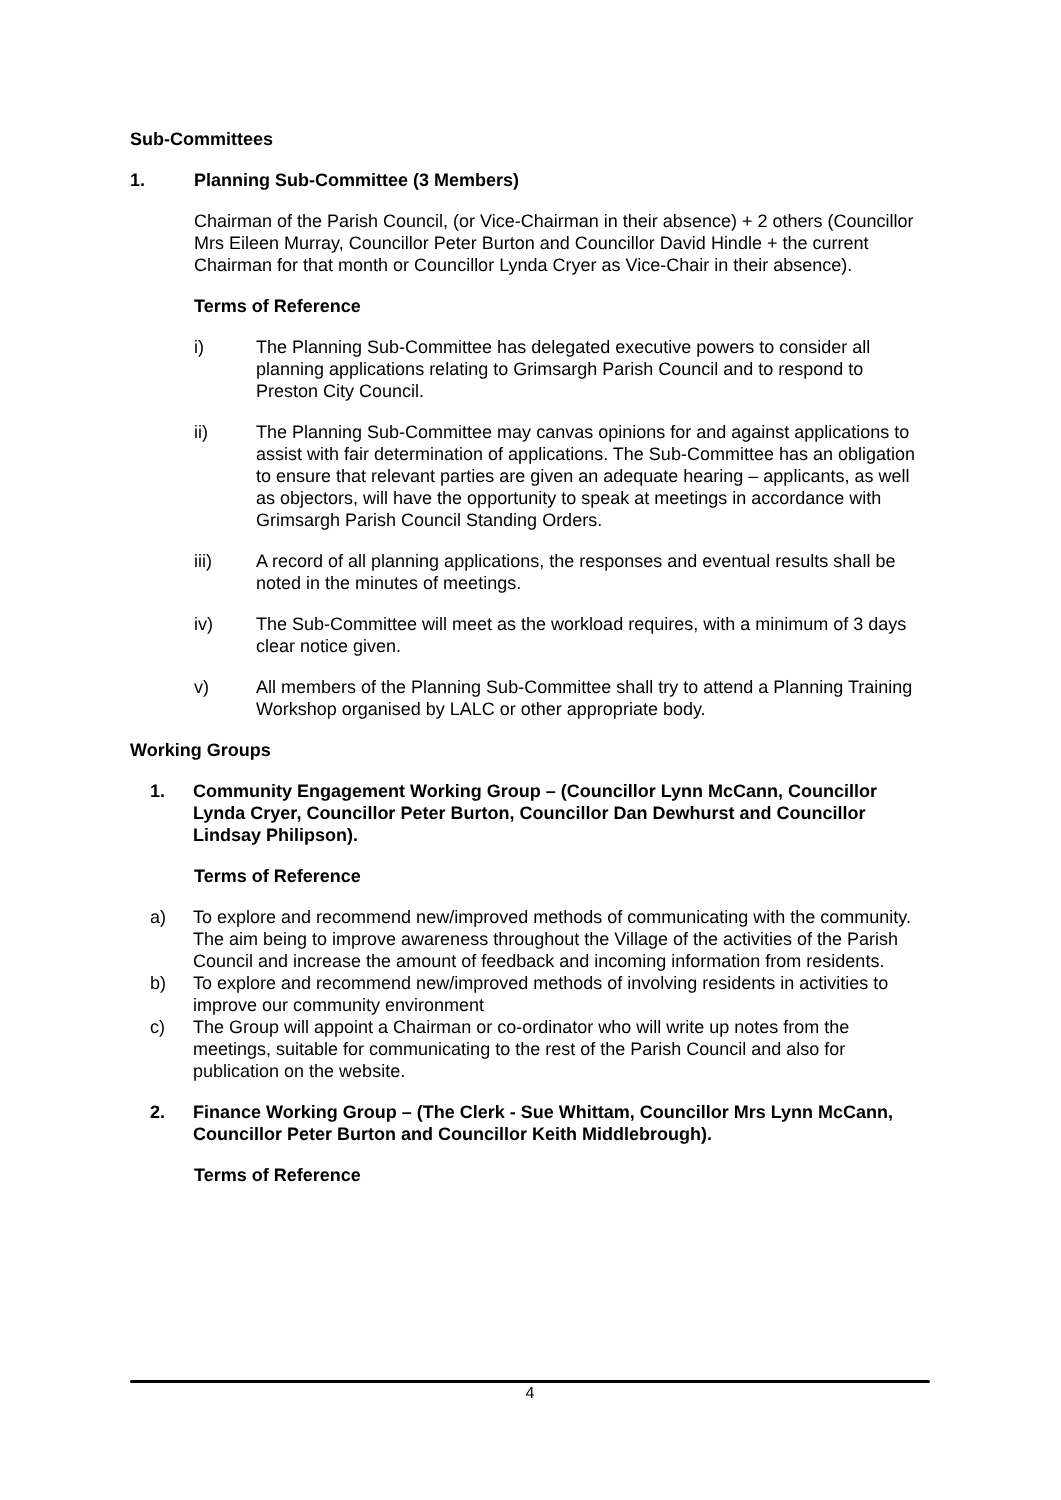Sub-Committees
1. Planning Sub-Committee (3 Members)
Chairman of the Parish Council, (or Vice-Chairman in their absence) + 2 others (Councillor Mrs Eileen Murray, Councillor Peter Burton and Councillor David Hindle + the current Chairman for that month or Councillor Lynda Cryer as Vice-Chair in their absence).
Terms of Reference
i) The Planning Sub-Committee has delegated executive powers to consider all planning applications relating to Grimsargh Parish Council and to respond to Preston City Council.
ii) The Planning Sub-Committee may canvas opinions for and against applications to assist with fair determination of applications. The Sub-Committee has an obligation to ensure that relevant parties are given an adequate hearing – applicants, as well as objectors, will have the opportunity to speak at meetings in accordance with Grimsargh Parish Council Standing Orders.
iii) A record of all planning applications, the responses and eventual results shall be noted in the minutes of meetings.
iv) The Sub-Committee will meet as the workload requires, with a minimum of 3 days clear notice given.
v) All members of the Planning Sub-Committee shall try to attend a Planning Training Workshop organised by LALC or other appropriate body.
Working Groups
1. Community Engagement Working Group – (Councillor Lynn McCann, Councillor Lynda Cryer, Councillor Peter Burton, Councillor Dan Dewhurst and Councillor Lindsay Philipson).
Terms of Reference
a) To explore and recommend new/improved methods of communicating with the community. The aim being to improve awareness throughout the Village of the activities of the Parish Council and increase the amount of feedback and incoming information from residents.
b) To explore and recommend new/improved methods of involving residents in activities to improve our community environment
c) The Group will appoint a Chairman or co-ordinator who will write up notes from the meetings, suitable for communicating to the rest of the Parish Council and also for publication on the website.
2. Finance Working Group – (The Clerk - Sue Whittam, Councillor Mrs Lynn McCann, Councillor Peter Burton and Councillor Keith Middlebrough).
Terms of Reference
4